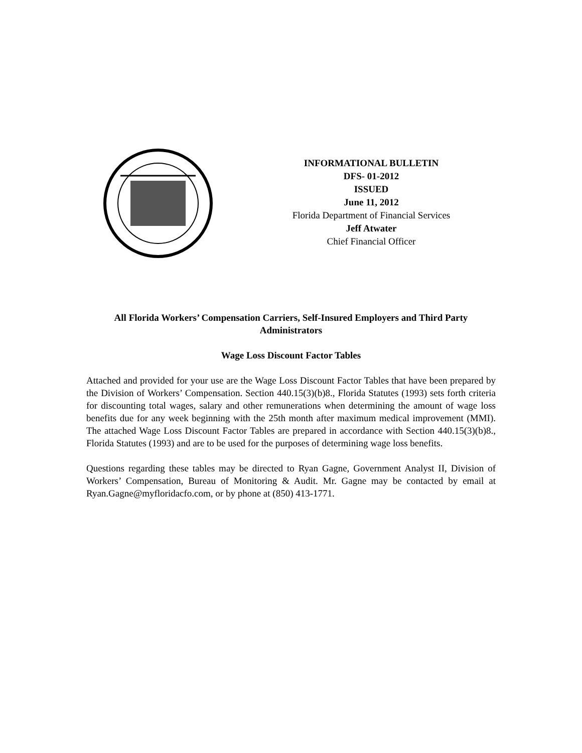INFORMATIONAL BULLETIN
DFS- 01-2012
ISSUED
June 11, 2012
Florida Department of Financial Services
Jeff Atwater
Chief Financial Officer
All Florida Workers’ Compensation Carriers, Self-Insured Employers and Third Party Administrators
Wage Loss Discount Factor Tables
Attached and provided for your use are the Wage Loss Discount Factor Tables that have been prepared by the Division of Workers’ Compensation. Section 440.15(3)(b)8., Florida Statutes (1993) sets forth criteria for discounting total wages, salary and other remunerations when determining the amount of wage loss benefits due for any week beginning with the 25th month after maximum medical improvement (MMI). The attached Wage Loss Discount Factor Tables are prepared in accordance with Section 440.15(3)(b)8., Florida Statutes (1993) and are to be used for the purposes of determining wage loss benefits.
Questions regarding these tables may be directed to Ryan Gagne, Government Analyst II, Division of Workers’ Compensation, Bureau of Monitoring & Audit. Mr. Gagne may be contacted by email at Ryan.Gagne@myfloridacfo.com, or by phone at (850) 413-1771.